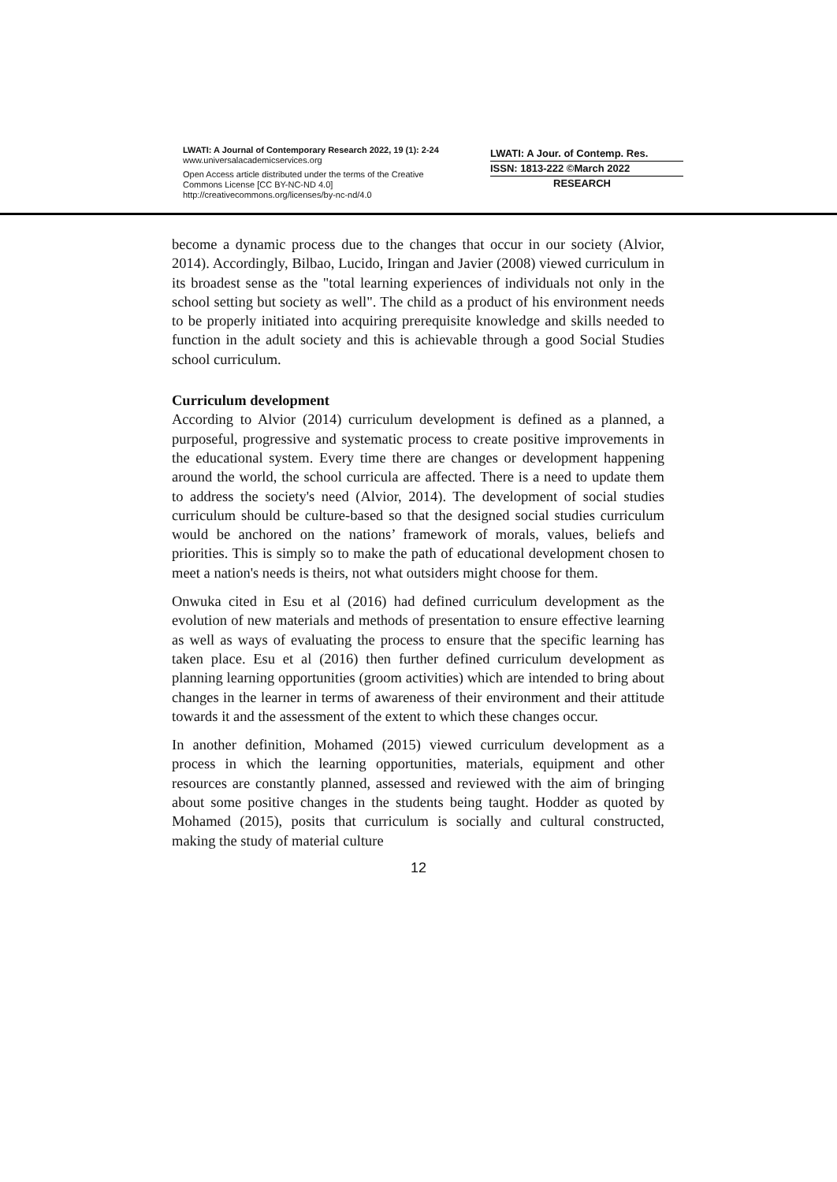LWATI: A Journal of Contemporary Research 2022, 19 (1): 2-24
www.universalacademicservices.org
Open Access article distributed under the terms of the Creative Commons License [CC BY-NC-ND 4.0] http://creativecommons.org/licenses/by-nc-nd/4.0
LWATI: A Jour. of Contemp. Res.
ISSN: 1813-222 ©March 2022
RESEARCH
become a dynamic process due to the changes that occur in our society (Alvior, 2014). Accordingly, Bilbao, Lucido, Iringan and Javier (2008) viewed curriculum in its broadest sense as the "total learning experiences of individuals not only in the school setting but society as well". The child as a product of his environment needs to be properly initiated into acquiring prerequisite knowledge and skills needed to function in the adult society and this is achievable through a good Social Studies school curriculum.
Curriculum development
According to Alvior (2014) curriculum development is defined as a planned, a purposeful, progressive and systematic process to create positive improvements in the educational system. Every time there are changes or development happening around the world, the school curricula are affected. There is a need to update them to address the society's need (Alvior, 2014). The development of social studies curriculum should be culture-based so that the designed social studies curriculum would be anchored on the nations’ framework of morals, values, beliefs and priorities. This is simply so to make the path of educational development chosen to meet a nation's needs is theirs, not what outsiders might choose for them.
Onwuka cited in Esu et al (2016) had defined curriculum development as the evolution of new materials and methods of presentation to ensure effective learning as well as ways of evaluating the process to ensure that the specific learning has taken place. Esu et al (2016) then further defined curriculum development as planning learning opportunities (groom activities) which are intended to bring about changes in the learner in terms of awareness of their environment and their attitude towards it and the assessment of the extent to which these changes occur.
In another definition, Mohamed (2015) viewed curriculum development as a process in which the learning opportunities, materials, equipment and other resources are constantly planned, assessed and reviewed with the aim of bringing about some positive changes in the students being taught. Hodder as quoted by Mohamed (2015), posits that curriculum is socially and cultural constructed, making the study of material culture
12